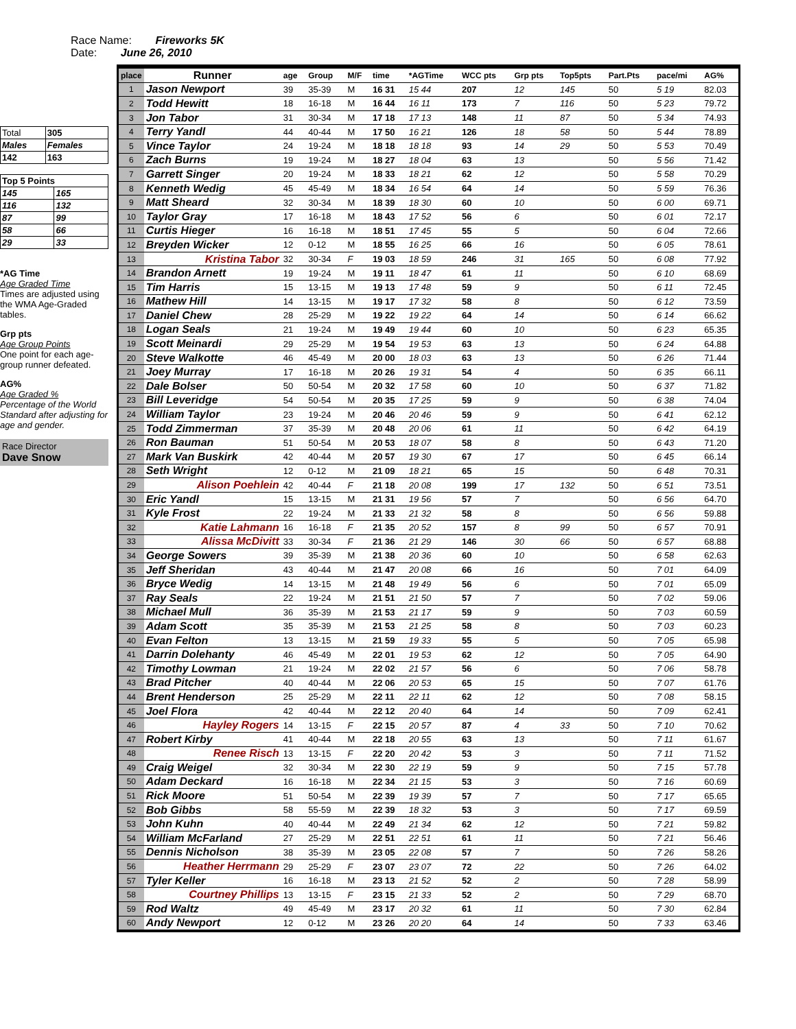Race Name: Fireworks 5K
Date: June 26, 2010
| Total | 305 |
| Males | Females |
| 142 | 163 |
| Top 5 Points | |
| 145 | 165 |
| 116 | 132 |
| 87 | 99 |
| 58 | 66 |
| 29 | 33 |
*AG Time
Age Graded Time
Times are adjusted using the WMA Age-Graded tables.
Grp pts
Age Group Points
One point for each age-group runner defeated.
AG%
Age Graded %
Percentage of the World Standard after adjusting for age and gender.
Race Director
Dave Snow
| place | Runner | age | Group | M/F | time | *AGTime | WCC pts | Grp pts | Top5pts | Part.Pts | pace/mi | AG% |
| --- | --- | --- | --- | --- | --- | --- | --- | --- | --- | --- | --- | --- |
| 1 | Jason Newport | 39 | 35-39 | M | 16 31 | 15 44 | 207 | 12 | 145 | 50 | 5 19 | 82.03 |
| 2 | Todd Hewitt | 18 | 16-18 | M | 16 44 | 16 11 | 173 | 7 | 116 | 50 | 5 23 | 79.72 |
| 3 | Jon Tabor | 31 | 30-34 | M | 17 18 | 17 13 | 148 | 11 | 87 | 50 | 5 34 | 74.93 |
| 4 | Terry Yandl | 44 | 40-44 | M | 17 50 | 16 21 | 126 | 18 | 58 | 50 | 5 44 | 78.89 |
| 5 | Vince Taylor | 24 | 19-24 | M | 18 18 | 18 18 | 93 | 14 | 29 | 50 | 5 53 | 70.49 |
| 6 | Zach Burns | 19 | 19-24 | M | 18 27 | 18 04 | 63 | 13 | | 50 | 5 56 | 71.42 |
| 7 | Garrett Singer | 20 | 19-24 | M | 18 33 | 18 21 | 62 | 12 | | 50 | 5 58 | 70.29 |
| 8 | Kenneth Wedig | 45 | 45-49 | M | 18 34 | 16 54 | 64 | 14 | | 50 | 5 59 | 76.36 |
| 9 | Matt Sheard | 32 | 30-34 | M | 18 39 | 18 30 | 60 | 10 | | 50 | 6 00 | 69.71 |
| 10 | Taylor Gray | 17 | 16-18 | M | 18 43 | 17 52 | 56 | 6 | | 50 | 6 01 | 72.17 |
| 11 | Curtis Hieger | 16 | 16-18 | M | 18 51 | 17 45 | 55 | 5 | | 50 | 6 04 | 72.66 |
| 12 | Breyden Wicker | 12 | 0-12 | M | 18 55 | 16 25 | 66 | 16 | | 50 | 6 05 | 78.61 |
| 13 | Kristina Tabor | 32 | 30-34 | F | 19 03 | 18 59 | 246 | 31 | 165 | 50 | 6 08 | 77.92 |
| 14 | Brandon Arnett | 19 | 19-24 | M | 19 11 | 18 47 | 61 | 11 | | 50 | 6 10 | 68.69 |
| 15 | Tim Harris | 15 | 13-15 | M | 19 13 | 17 48 | 59 | 9 | | 50 | 6 11 | 72.45 |
| 16 | Mathew Hill | 14 | 13-15 | M | 19 17 | 17 32 | 58 | 8 | | 50 | 6 12 | 73.59 |
| 17 | Daniel Chew | 28 | 25-29 | M | 19 22 | 19 22 | 64 | 14 | | 50 | 6 14 | 66.62 |
| 18 | Logan Seals | 21 | 19-24 | M | 19 49 | 19 44 | 60 | 10 | | 50 | 6 23 | 65.35 |
| 19 | Scott Meinardi | 29 | 25-29 | M | 19 54 | 19 53 | 63 | 13 | | 50 | 6 24 | 64.88 |
| 20 | Steve Walkotte | 46 | 45-49 | M | 20 00 | 18 03 | 63 | 13 | | 50 | 6 26 | 71.44 |
| 21 | Joey Murray | 17 | 16-18 | M | 20 26 | 19 31 | 54 | 4 | | 50 | 6 35 | 66.11 |
| 22 | Dale Bolser | 50 | 50-54 | M | 20 32 | 17 58 | 60 | 10 | | 50 | 6 37 | 71.82 |
| 23 | Bill Leveridge | 54 | 50-54 | M | 20 35 | 17 25 | 59 | 9 | | 50 | 6 38 | 74.04 |
| 24 | William Taylor | 23 | 19-24 | M | 20 46 | 20 46 | 59 | 9 | | 50 | 6 41 | 62.12 |
| 25 | Todd Zimmerman | 37 | 35-39 | M | 20 48 | 20 06 | 61 | 11 | | 50 | 6 42 | 64.19 |
| 26 | Ron Bauman | 51 | 50-54 | M | 20 53 | 18 07 | 58 | 8 | | 50 | 6 43 | 71.20 |
| 27 | Mark Van Buskirk | 42 | 40-44 | M | 20 57 | 19 30 | 67 | 17 | | 50 | 6 45 | 66.14 |
| 28 | Seth Wright | 12 | 0-12 | M | 21 09 | 18 21 | 65 | 15 | | 50 | 6 48 | 70.31 |
| 29 | Alison Poehlein | 42 | 40-44 | F | 21 18 | 20 08 | 199 | 17 | 132 | 50 | 6 51 | 73.51 |
| 30 | Eric Yandl | 15 | 13-15 | M | 21 31 | 19 56 | 57 | 7 | | 50 | 6 56 | 64.70 |
| 31 | Kyle Frost | 22 | 19-24 | M | 21 33 | 21 32 | 58 | 8 | | 50 | 6 56 | 59.88 |
| 32 | Katie Lahmann | 16 | 16-18 | F | 21 35 | 20 52 | 157 | 8 | 99 | 50 | 6 57 | 70.91 |
| 33 | Alissa McDivitt | 33 | 30-34 | F | 21 36 | 21 29 | 146 | 30 | 66 | 50 | 6 57 | 68.88 |
| 34 | George Sowers | 39 | 35-39 | M | 21 38 | 20 36 | 60 | 10 | | 50 | 6 58 | 62.63 |
| 35 | Jeff Sheridan | 43 | 40-44 | M | 21 47 | 20 08 | 66 | 16 | | 50 | 7 01 | 64.09 |
| 36 | Bryce Wedig | 14 | 13-15 | M | 21 48 | 19 49 | 56 | 6 | | 50 | 7 01 | 65.09 |
| 37 | Ray Seals | 22 | 19-24 | M | 21 51 | 21 50 | 57 | 7 | | 50 | 7 02 | 59.06 |
| 38 | Michael Mull | 36 | 35-39 | M | 21 53 | 21 17 | 59 | 9 | | 50 | 7 03 | 60.59 |
| 39 | Adam Scott | 35 | 35-39 | M | 21 53 | 21 25 | 58 | 8 | | 50 | 7 03 | 60.23 |
| 40 | Evan Felton | 13 | 13-15 | M | 21 59 | 19 33 | 55 | 5 | | 50 | 7 05 | 65.98 |
| 41 | Darrin Dolehanty | 46 | 45-49 | M | 22 01 | 19 53 | 62 | 12 | | 50 | 7 05 | 64.90 |
| 42 | Timothy Lowman | 21 | 19-24 | M | 22 02 | 21 57 | 56 | 6 | | 50 | 7 06 | 58.78 |
| 43 | Brad Pitcher | 40 | 40-44 | M | 22 06 | 20 53 | 65 | 15 | | 50 | 7 07 | 61.76 |
| 44 | Brent Henderson | 25 | 25-29 | M | 22 11 | 22 11 | 62 | 12 | | 50 | 7 08 | 58.15 |
| 45 | Joel Flora | 42 | 40-44 | M | 22 12 | 20 40 | 64 | 14 | | 50 | 7 09 | 62.41 |
| 46 | Hayley Rogers | 14 | 13-15 | F | 22 15 | 20 57 | 87 | 4 | 33 | 50 | 7 10 | 70.62 |
| 47 | Robert Kirby | 41 | 40-44 | M | 22 18 | 20 55 | 63 | 13 | | 50 | 7 11 | 61.67 |
| 48 | Renee Risch | 13 | 13-15 | F | 22 20 | 20 42 | 53 | 3 | | 50 | 7 11 | 71.52 |
| 49 | Craig Weigel | 32 | 30-34 | M | 22 30 | 22 19 | 59 | 9 | | 50 | 7 15 | 57.78 |
| 50 | Adam Deckard | 16 | 16-18 | M | 22 34 | 21 15 | 53 | 3 | | 50 | 7 16 | 60.69 |
| 51 | Rick Moore | 51 | 50-54 | M | 22 39 | 19 39 | 57 | 7 | | 50 | 7 17 | 65.65 |
| 52 | Bob Gibbs | 58 | 55-59 | M | 22 39 | 18 32 | 53 | 3 | | 50 | 7 17 | 69.59 |
| 53 | John Kuhn | 40 | 40-44 | M | 22 49 | 21 34 | 62 | 12 | | 50 | 7 21 | 59.82 |
| 54 | William McFarland | 27 | 25-29 | M | 22 51 | 22 51 | 61 | 11 | | 50 | 7 21 | 56.46 |
| 55 | Dennis Nicholson | 38 | 35-39 | M | 23 05 | 22 08 | 57 | 7 | | 50 | 7 26 | 58.26 |
| 56 | Heather Herrmann | 29 | 25-29 | F | 23 07 | 23 07 | 72 | 22 | | 50 | 7 26 | 64.02 |
| 57 | Tyler Keller | 16 | 16-18 | M | 23 13 | 21 52 | 52 | 2 | | 50 | 7 28 | 58.99 |
| 58 | Courtney Phillips | 13 | 13-15 | F | 23 15 | 21 33 | 52 | 2 | | 50 | 7 29 | 68.70 |
| 59 | Rod Waltz | 49 | 45-49 | M | 23 17 | 20 32 | 61 | 11 | | 50 | 7 30 | 62.84 |
| 60 | Andy Newport | 12 | 0-12 | M | 23 26 | 20 20 | 64 | 14 | | 50 | 7 33 | 63.46 |